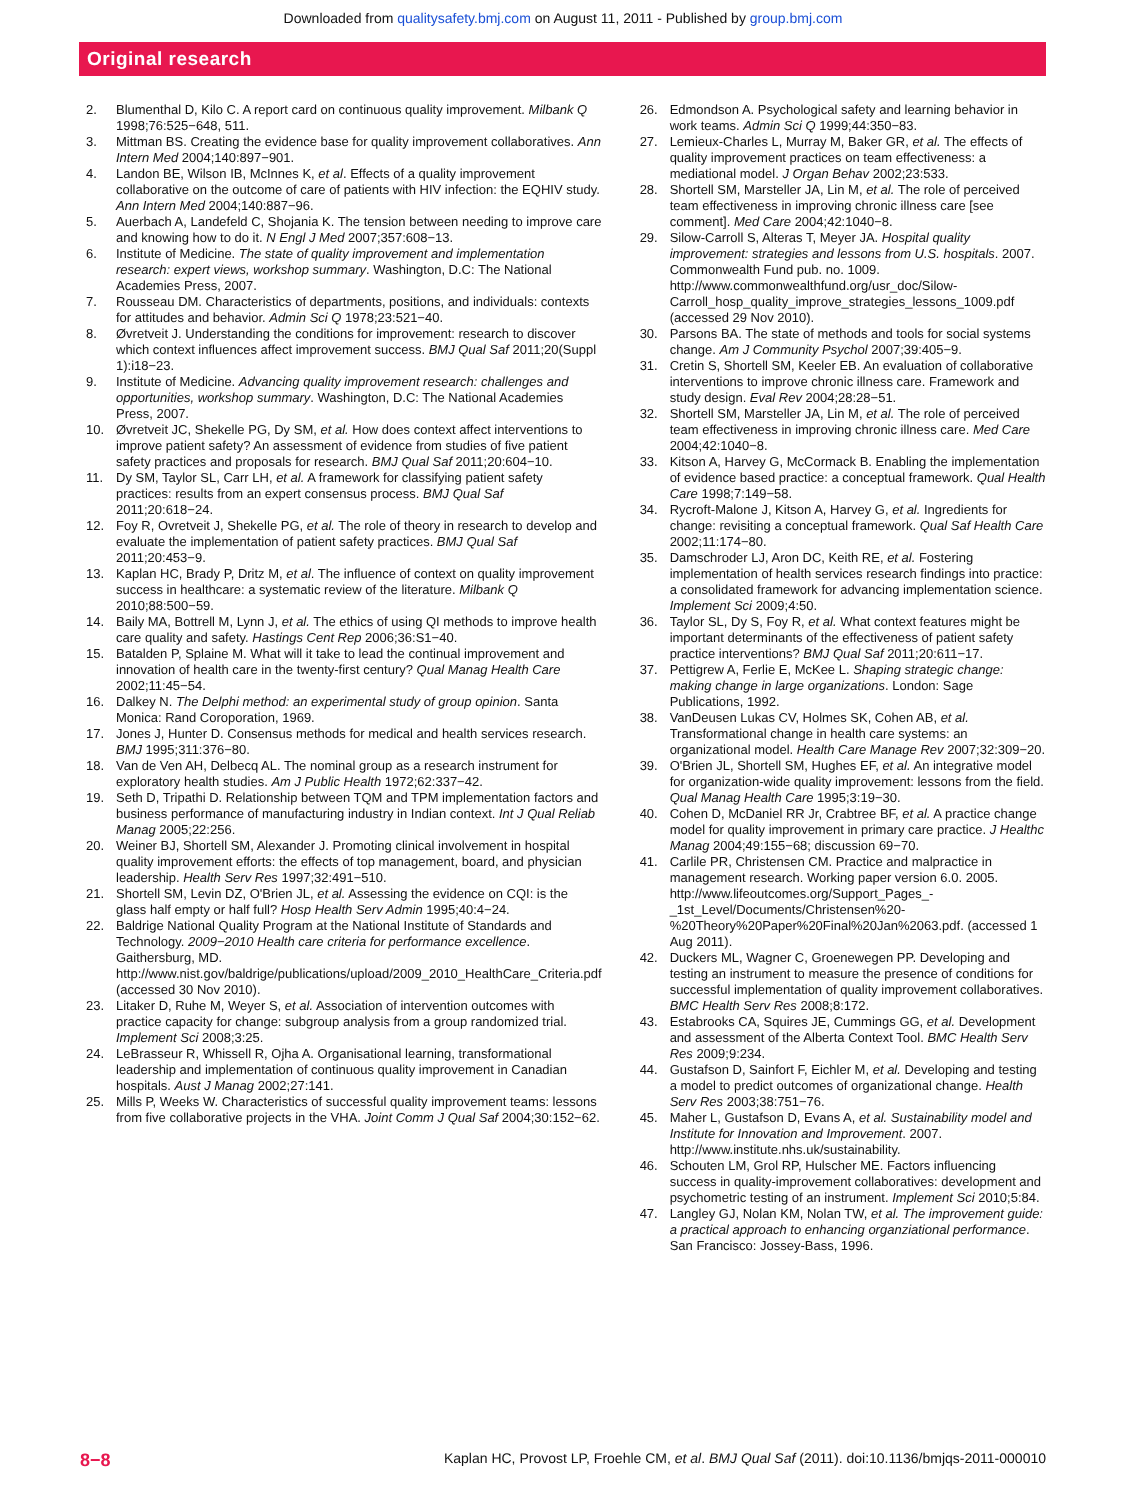Downloaded from qualitysafety.bmj.com on August 11, 2011 - Published by group.bmj.com
Original research
2. Blumenthal D, Kilo C. A report card on continuous quality improvement. Milbank Q 1998;76:525−648, 511.
3. Mittman BS. Creating the evidence base for quality improvement collaboratives. Ann Intern Med 2004;140:897−901.
4. Landon BE, Wilson IB, McInnes K, et al. Effects of a quality improvement collaborative on the outcome of care of patients with HIV infection: the EQHIV study. Ann Intern Med 2004;140:887−96.
5. Auerbach A, Landefeld C, Shojania K. The tension between needing to improve care and knowing how to do it. N Engl J Med 2007;357:608−13.
6. Institute of Medicine. The state of quality improvement and implementation research: expert views, workshop summary. Washington, D.C: The National Academies Press, 2007.
7. Rousseau DM. Characteristics of departments, positions, and individuals: contexts for attitudes and behavior. Admin Sci Q 1978;23:521−40.
8. Øvretveit J. Understanding the conditions for improvement: research to discover which context influences affect improvement success. BMJ Qual Saf 2011;20(Suppl 1):i18−23.
9. Institute of Medicine. Advancing quality improvement research: challenges and opportunities, workshop summary. Washington, D.C: The National Academies Press, 2007.
10. Øvretveit JC, Shekelle PG, Dy SM, et al. How does context affect interventions to improve patient safety? An assessment of evidence from studies of five patient safety practices and proposals for research. BMJ Qual Saf 2011;20:604−10.
11. Dy SM, Taylor SL, Carr LH, et al. A framework for classifying patient safety practices: results from an expert consensus process. BMJ Qual Saf 2011;20:618−24.
12. Foy R, Ovretveit J, Shekelle PG, et al. The role of theory in research to develop and evaluate the implementation of patient safety practices. BMJ Qual Saf 2011;20:453−9.
13. Kaplan HC, Brady P, Dritz M, et al. The influence of context on quality improvement success in healthcare: a systematic review of the literature. Milbank Q 2010;88:500−59.
14. Baily MA, Bottrell M, Lynn J, et al. The ethics of using QI methods to improve health care quality and safety. Hastings Cent Rep 2006;36:S1−40.
15. Batalden P, Splaine M. What will it take to lead the continual improvement and innovation of health care in the twenty-first century? Qual Manag Health Care 2002;11:45−54.
16. Dalkey N. The Delphi method: an experimental study of group opinion. Santa Monica: Rand Coroporation, 1969.
17. Jones J, Hunter D. Consensus methods for medical and health services research. BMJ 1995;311:376−80.
18. Van de Ven AH, Delbecq AL. The nominal group as a research instrument for exploratory health studies. Am J Public Health 1972;62:337−42.
19. Seth D, Tripathi D. Relationship between TQM and TPM implementation factors and business performance of manufacturing industry in Indian context. Int J Qual Reliab Manag 2005;22:256.
20. Weiner BJ, Shortell SM, Alexander J. Promoting clinical involvement in hospital quality improvement efforts: the effects of top management, board, and physician leadership. Health Serv Res 1997;32:491−510.
21. Shortell SM, Levin DZ, O'Brien JL, et al. Assessing the evidence on CQI: is the glass half empty or half full? Hosp Health Serv Admin 1995;40:4−24.
22. Baldrige National Quality Program at the National Institute of Standards and Technology. 2009−2010 Health care criteria for performance excellence. Gaithersburg, MD. http://www.nist.gov/baldrige/publications/upload/2009_2010_HealthCare_Criteria.pdf (accessed 30 Nov 2010).
23. Litaker D, Ruhe M, Weyer S, et al. Association of intervention outcomes with practice capacity for change: subgroup analysis from a group randomized trial. Implement Sci 2008;3:25.
24. LeBrasseur R, Whissell R, Ojha A. Organisational learning, transformational leadership and implementation of continuous quality improvement in Canadian hospitals. Aust J Manag 2002;27:141.
25. Mills P, Weeks W. Characteristics of successful quality improvement teams: lessons from five collaborative projects in the VHA. Joint Comm J Qual Saf 2004;30:152−62.
26. Edmondson A. Psychological safety and learning behavior in work teams. Admin Sci Q 1999;44:350−83.
27. Lemieux-Charles L, Murray M, Baker GR, et al. The effects of quality improvement practices on team effectiveness: a mediational model. J Organ Behav 2002;23:533.
28. Shortell SM, Marsteller JA, Lin M, et al. The role of perceived team effectiveness in improving chronic illness care [see comment]. Med Care 2004;42:1040−8.
29. Silow-Carroll S, Alteras T, Meyer JA. Hospital quality improvement: strategies and lessons from U.S. hospitals. 2007. Commonwealth Fund pub. no. 1009. http://www.commonwealthfund.org/usr_doc/Silow-Carroll_hosp_quality_improve_strategies_lessons_1009.pdf (accessed 29 Nov 2010).
30. Parsons BA. The state of methods and tools for social systems change. Am J Community Psychol 2007;39:405−9.
31. Cretin S, Shortell SM, Keeler EB. An evaluation of collaborative interventions to improve chronic illness care. Framework and study design. Eval Rev 2004;28:28−51.
32. Shortell SM, Marsteller JA, Lin M, et al. The role of perceived team effectiveness in improving chronic illness care. Med Care 2004;42:1040−8.
33. Kitson A, Harvey G, McCormack B. Enabling the implementation of evidence based practice: a conceptual framework. Qual Health Care 1998;7:149−58.
34. Rycroft-Malone J, Kitson A, Harvey G, et al. Ingredients for change: revisiting a conceptual framework. Qual Saf Health Care 2002;11:174−80.
35. Damschroder LJ, Aron DC, Keith RE, et al. Fostering implementation of health services research findings into practice: a consolidated framework for advancing implementation science. Implement Sci 2009;4:50.
36. Taylor SL, Dy S, Foy R, et al. What context features might be important determinants of the effectiveness of patient safety practice interventions? BMJ Qual Saf 2011;20:611−17.
37. Pettigrew A, Ferlie E, McKee L. Shaping strategic change: making change in large organizations. London: Sage Publications, 1992.
38. VanDeusen Lukas CV, Holmes SK, Cohen AB, et al. Transformational change in health care systems: an organizational model. Health Care Manage Rev 2007;32:309−20.
39. O'Brien JL, Shortell SM, Hughes EF, et al. An integrative model for organization-wide quality improvement: lessons from the field. Qual Manag Health Care 1995;3:19−30.
40. Cohen D, McDaniel RR Jr, Crabtree BF, et al. A practice change model for quality improvement in primary care practice. J Healthc Manag 2004;49:155−68; discussion 69−70.
41. Carlile PR, Christensen CM. Practice and malpractice in management research. Working paper version 6.0. 2005. http://www.lifeoutcomes.org/Support_Pages_-_1st_Level/Documents/Christensen%20-%20Theory%20Paper%20Final%20Jan%2063.pdf. (accessed 1 Aug 2011).
42. Duckers ML, Wagner C, Groenewegen PP. Developing and testing an instrument to measure the presence of conditions for successful implementation of quality improvement collaboratives. BMC Health Serv Res 2008;8:172.
43. Estabrooks CA, Squires JE, Cummings GG, et al. Development and assessment of the Alberta Context Tool. BMC Health Serv Res 2009;9:234.
44. Gustafson D, Sainfort F, Eichler M, et al. Developing and testing a model to predict outcomes of organizational change. Health Serv Res 2003;38:751−76.
45. Maher L, Gustafson D, Evans A, et al. Sustainability model and Institute for Innovation and Improvement. 2007. http://www.institute.nhs.uk/sustainability.
46. Schouten LM, Grol RP, Hulscher ME. Factors influencing success in quality-improvement collaboratives: development and psychometric testing of an instrument. Implement Sci 2010;5:84.
47. Langley GJ, Nolan KM, Nolan TW, et al. The improvement guide: a practical approach to enhancing organziational performance. San Francisco: Jossey-Bass, 1996.
8−8 Kaplan HC, Provost LP, Froehle CM, et al. BMJ Qual Saf (2011). doi:10.1136/bmjqs-2011-000010